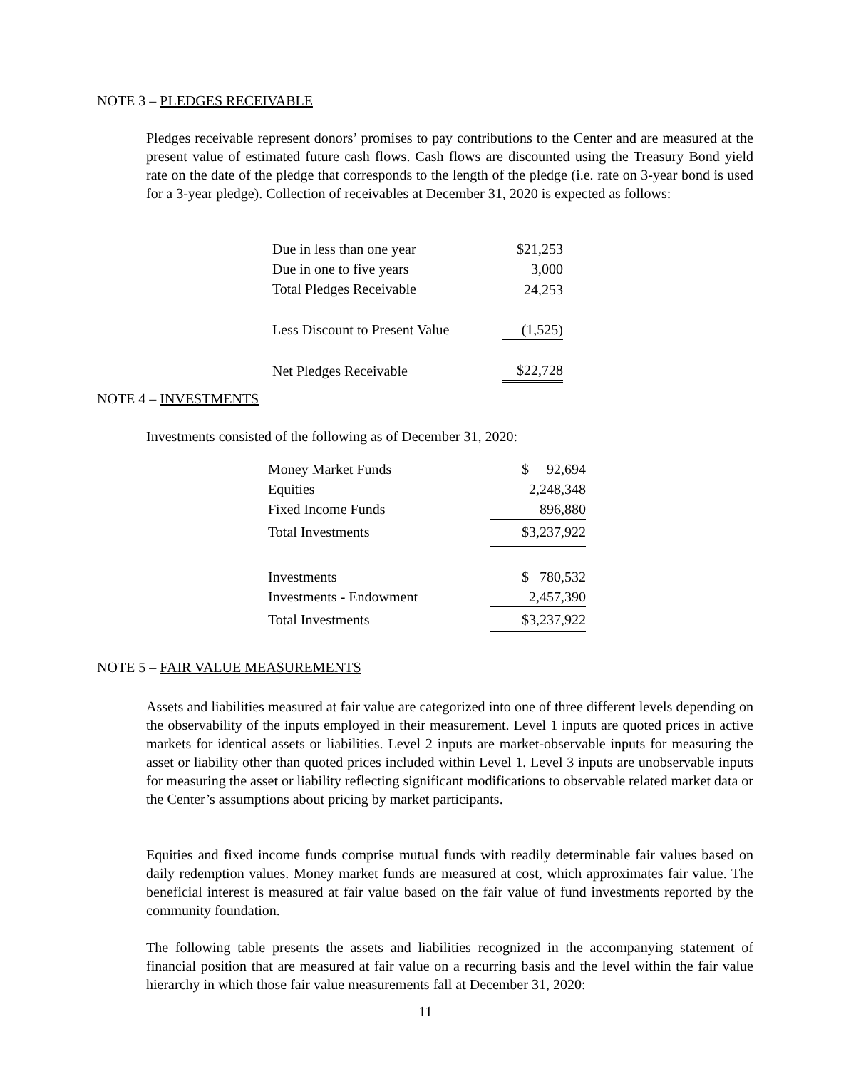NOTE 3 – PLEDGES RECEIVABLE
Pledges receivable represent donors’ promises to pay contributions to the Center and are measured at the present value of estimated future cash flows. Cash flows are discounted using the Treasury Bond yield rate on the date of the pledge that corresponds to the length of the pledge (i.e. rate on 3-year bond is used for a 3-year pledge). Collection of receivables at December 31, 2020 is expected as follows:
| Due in less than one year | $21,253 |
| Due in one to five years | 3,000 |
| Total Pledges Receivable | 24,253 |
| Less Discount to Present Value | (1,525) |
| Net Pledges Receivable | $22,728 |
NOTE 4 – INVESTMENTS
Investments consisted of the following as of December 31, 2020:
| Money Market Funds | $ 92,694 |
| Equities | 2,248,348 |
| Fixed Income Funds | 896,880 |
| Total Investments | $3,237,922 |
| Investments | $ 780,532 |
| Investments - Endowment | 2,457,390 |
| Total Investments | $3,237,922 |
NOTE 5 – FAIR VALUE MEASUREMENTS
Assets and liabilities measured at fair value are categorized into one of three different levels depending on the observability of the inputs employed in their measurement. Level 1 inputs are quoted prices in active markets for identical assets or liabilities. Level 2 inputs are market-observable inputs for measuring the asset or liability other than quoted prices included within Level 1. Level 3 inputs are unobservable inputs for measuring the asset or liability reflecting significant modifications to observable related market data or the Center’s assumptions about pricing by market participants.
Equities and fixed income funds comprise mutual funds with readily determinable fair values based on daily redemption values. Money market funds are measured at cost, which approximates fair value. The beneficial interest is measured at fair value based on the fair value of fund investments reported by the community foundation.
The following table presents the assets and liabilities recognized in the accompanying statement of financial position that are measured at fair value on a recurring basis and the level within the fair value hierarchy in which those fair value measurements fall at December 31, 2020:
11